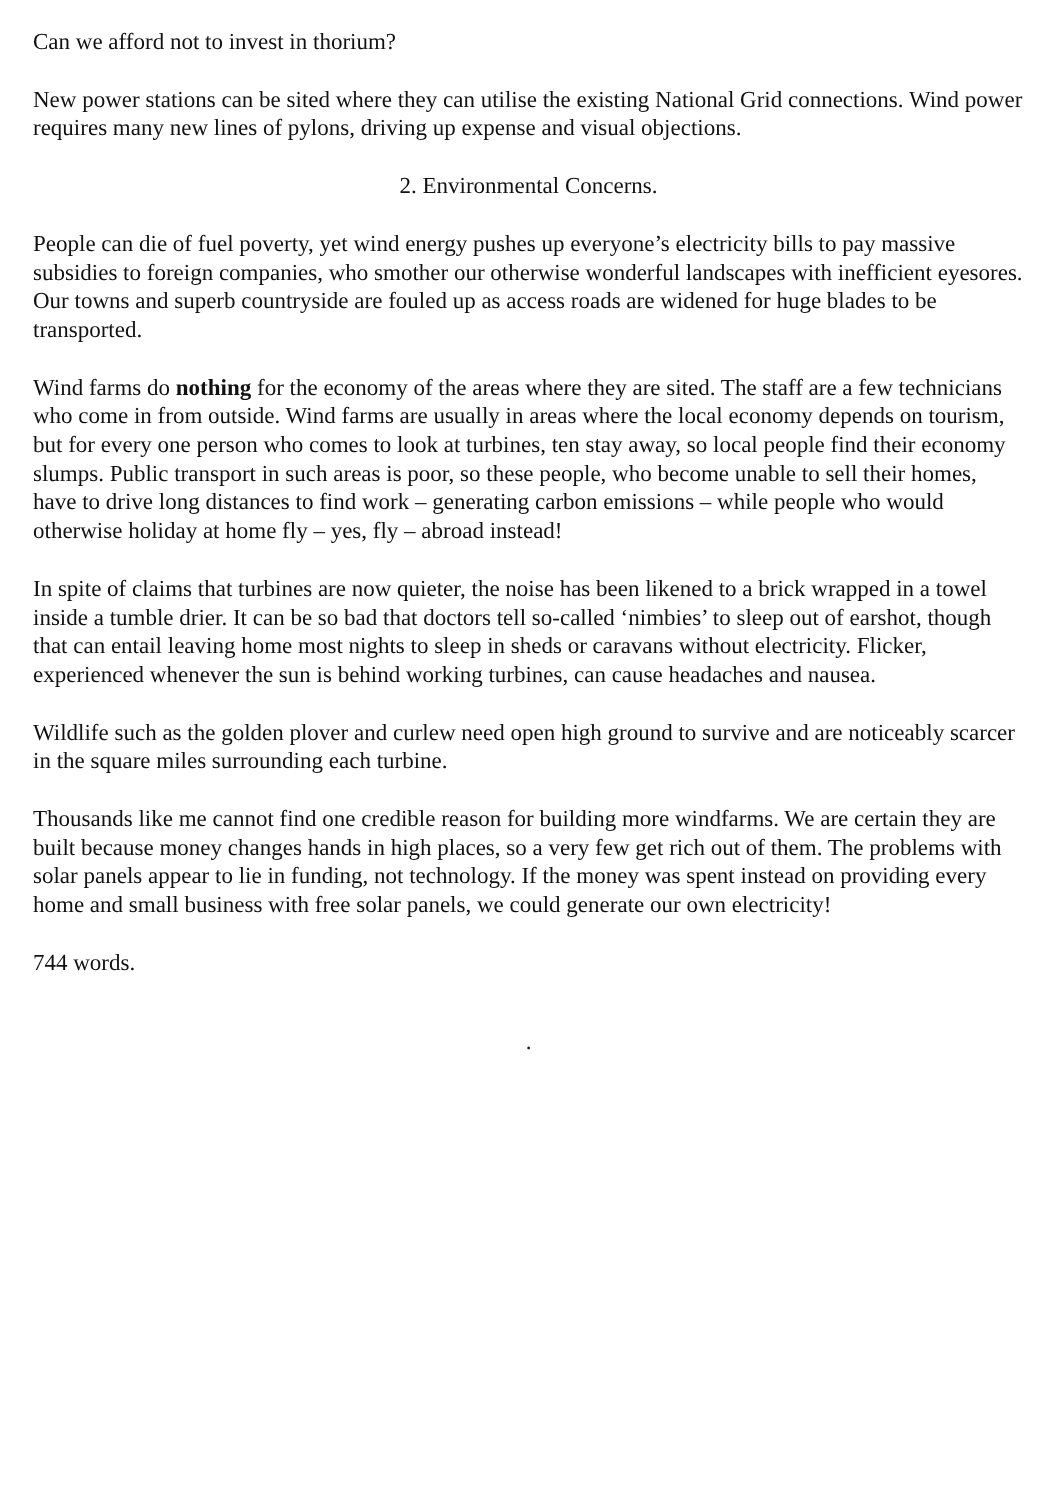Can we afford not to invest in thorium?
New power stations can be sited where they can utilise the existing National Grid connections. Wind power requires many new lines of pylons, driving up expense and visual objections.
2. Environmental Concerns.
People can die of fuel poverty, yet wind energy pushes up everyone’s electricity bills to pay massive subsidies to foreign companies, who smother our otherwise wonderful landscapes with inefficient eyesores. Our towns and superb countryside are fouled up as access roads are widened for huge blades to be transported.
Wind farms do nothing for the economy of the areas where they are sited. The staff are a few technicians who come in from outside. Wind farms are usually in areas where the local economy depends on tourism, but for every one person who comes to look at turbines, ten stay away, so local people find their economy slumps. Public transport in such areas is poor, so these people, who become unable to sell their homes, have to drive long distances to find work – generating carbon emissions – while people who would otherwise holiday at home fly – yes, fly – abroad instead!
In spite of claims that turbines are now quieter, the noise has been likened to a brick wrapped in a towel inside a tumble drier. It can be so bad that doctors tell so-called ‘nimbies’ to sleep out of earshot, though that can entail leaving home most nights to sleep in sheds or caravans without electricity. Flicker, experienced whenever the sun is behind working turbines, can cause headaches and nausea.
Wildlife such as the golden plover and curlew need open high ground to survive and are noticeably scarcer in the square miles surrounding each turbine.
Thousands like me cannot find one credible reason for building more windfarms. We are certain they are built because money changes hands in high places, so a very few get rich out of them. The problems with solar panels appear to lie in funding, not technology. If the money was spent instead on providing every home and small business with free solar panels, we could generate our own electricity!
744 words.
.